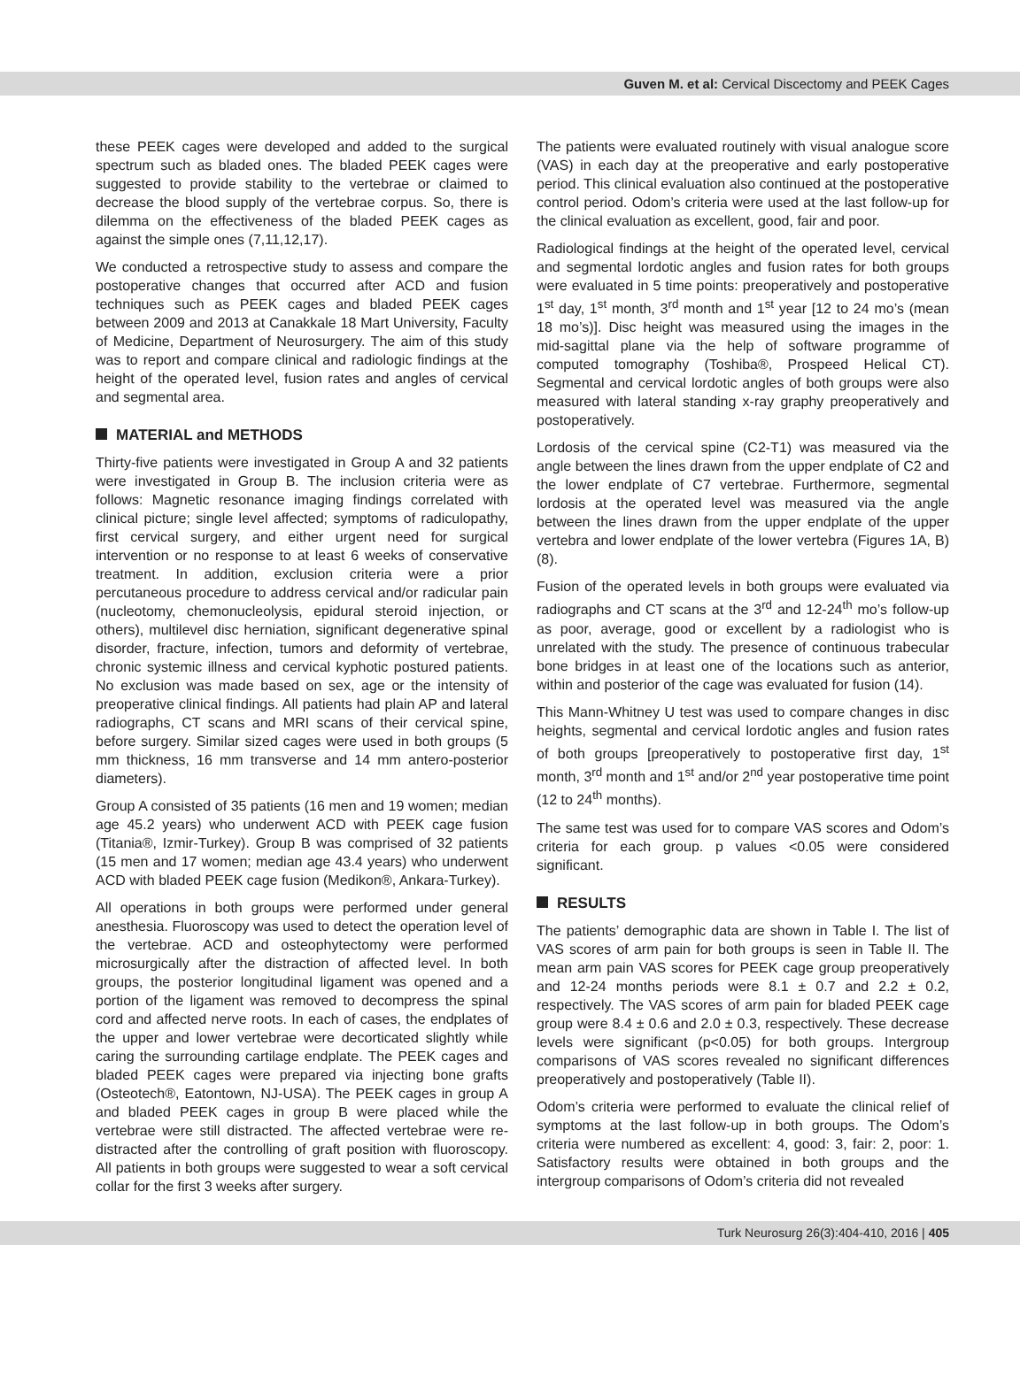Guven M. et al: Cervical Discectomy and PEEK Cages
these PEEK cages were developed and added to the surgical spectrum such as bladed ones. The bladed PEEK cages were suggested to provide stability to the vertebrae or claimed to decrease the blood supply of the vertebrae corpus. So, there is dilemma on the effectiveness of the bladed PEEK cages as against the simple ones (7,11,12,17).
We conducted a retrospective study to assess and compare the postoperative changes that occurred after ACD and fusion techniques such as PEEK cages and bladed PEEK cages between 2009 and 2013 at Canakkale 18 Mart University, Faculty of Medicine, Department of Neurosurgery. The aim of this study was to report and compare clinical and radiologic findings at the height of the operated level, fusion rates and angles of cervical and segmental area.
MATERIAL and METHODS
Thirty-five patients were investigated in Group A and 32 patients were investigated in Group B. The inclusion criteria were as follows: Magnetic resonance imaging findings correlated with clinical picture; single level affected; symptoms of radiculopathy, first cervical surgery, and either urgent need for surgical intervention or no response to at least 6 weeks of conservative treatment. In addition, exclusion criteria were a prior percutaneous procedure to address cervical and/or radicular pain (nucleotomy, chemonucleolysis, epidural steroid injection, or others), multilevel disc herniation, significant degenerative spinal disorder, fracture, infection, tumors and deformity of vertebrae, chronic systemic illness and cervical kyphotic postured patients. No exclusion was made based on sex, age or the intensity of preoperative clinical findings. All patients had plain AP and lateral radiographs, CT scans and MRI scans of their cervical spine, before surgery. Similar sized cages were used in both groups (5 mm thickness, 16 mm transverse and 14 mm antero-posterior diameters).
Group A consisted of 35 patients (16 men and 19 women; median age 45.2 years) who underwent ACD with PEEK cage fusion (Titania®, Izmir-Turkey). Group B was comprised of 32 patients (15 men and 17 women; median age 43.4 years) who underwent ACD with bladed PEEK cage fusion (Medikon®, Ankara-Turkey).
All operations in both groups were performed under general anesthesia. Fluoroscopy was used to detect the operation level of the vertebrae. ACD and osteophytectomy were performed microsurgically after the distraction of affected level. In both groups, the posterior longitudinal ligament was opened and a portion of the ligament was removed to decompress the spinal cord and affected nerve roots. In each of cases, the endplates of the upper and lower vertebrae were decorticated slightly while caring the surrounding cartilage endplate. The PEEK cages and bladed PEEK cages were prepared via injecting bone grafts (Osteotech®, Eatontown, NJ-USA). The PEEK cages in group A and bladed PEEK cages in group B were placed while the vertebrae were still distracted. The affected vertebrae were re-distracted after the controlling of graft position with fluoroscopy. All patients in both groups were suggested to wear a soft cervical collar for the first 3 weeks after surgery.
The patients were evaluated routinely with visual analogue score (VAS) in each day at the preoperative and early postoperative period. This clinical evaluation also continued at the postoperative control period. Odom’s criteria were used at the last follow-up for the clinical evaluation as excellent, good, fair and poor.
Radiological findings at the height of the operated level, cervical and segmental lordotic angles and fusion rates for both groups were evaluated in 5 time points: preoperatively and postoperative 1<sup>st</sup> day, 1<sup>st</sup> month, 3<sup>rd</sup> month and 1<sup>st</sup> year [12 to 24 mo’s (mean 18 mo’s)]. Disc height was measured using the images in the mid-sagittal plane via the help of software programme of computed tomography (Toshiba®, Prospeed Helical CT). Segmental and cervical lordotic angles of both groups were also measured with lateral standing x-ray graphy preoperatively and postoperatively.
Lordosis of the cervical spine (C2-T1) was measured via the angle between the lines drawn from the upper endplate of C2 and the lower endplate of C7 vertebrae. Furthermore, segmental lordosis at the operated level was measured via the angle between the lines drawn from the upper endplate of the upper vertebra and lower endplate of the lower vertebra (Figures 1A, B) (8).
Fusion of the operated levels in both groups were evaluated via radiographs and CT scans at the 3<sup>rd</sup> and 12-24<sup>th</sup> mo’s follow-up as poor, average, good or excellent by a radiologist who is unrelated with the study. The presence of continuous trabecular bone bridges in at least one of the locations such as anterior, within and posterior of the cage was evaluated for fusion (14).
This Mann-Whitney U test was used to compare changes in disc heights, segmental and cervical lordotic angles and fusion rates of both groups [preoperatively to postoperative first day, 1<sup>st</sup> month, 3<sup>rd</sup> month and 1<sup>st</sup> and/or 2<sup>nd</sup> year postoperative time point (12 to 24<sup>th</sup> months).
The same test was used for to compare VAS scores and Odom’s criteria for each group. p values <0.05 were considered significant.
RESULTS
The patients’ demographic data are shown in Table I. The list of VAS scores of arm pain for both groups is seen in Table II. The mean arm pain VAS scores for PEEK cage group preoperatively and 12-24 months periods were 8.1 ± 0.7 and 2.2 ± 0.2, respectively. The VAS scores of arm pain for bladed PEEK cage group were 8.4 ± 0.6 and 2.0 ± 0.3, respectively. These decrease levels were significant (p<0.05) for both groups. Intergroup comparisons of VAS scores revealed no significant differences preoperatively and postoperatively (Table II).
Odom’s criteria were performed to evaluate the clinical relief of symptoms at the last follow-up in both groups. The Odom’s criteria were numbered as excellent: 4, good: 3, fair: 2, poor: 1. Satisfactory results were obtained in both groups and the intergroup comparisons of Odom’s criteria did not revealed
Turk Neurosurg 26(3):404-410, 2016 | 405